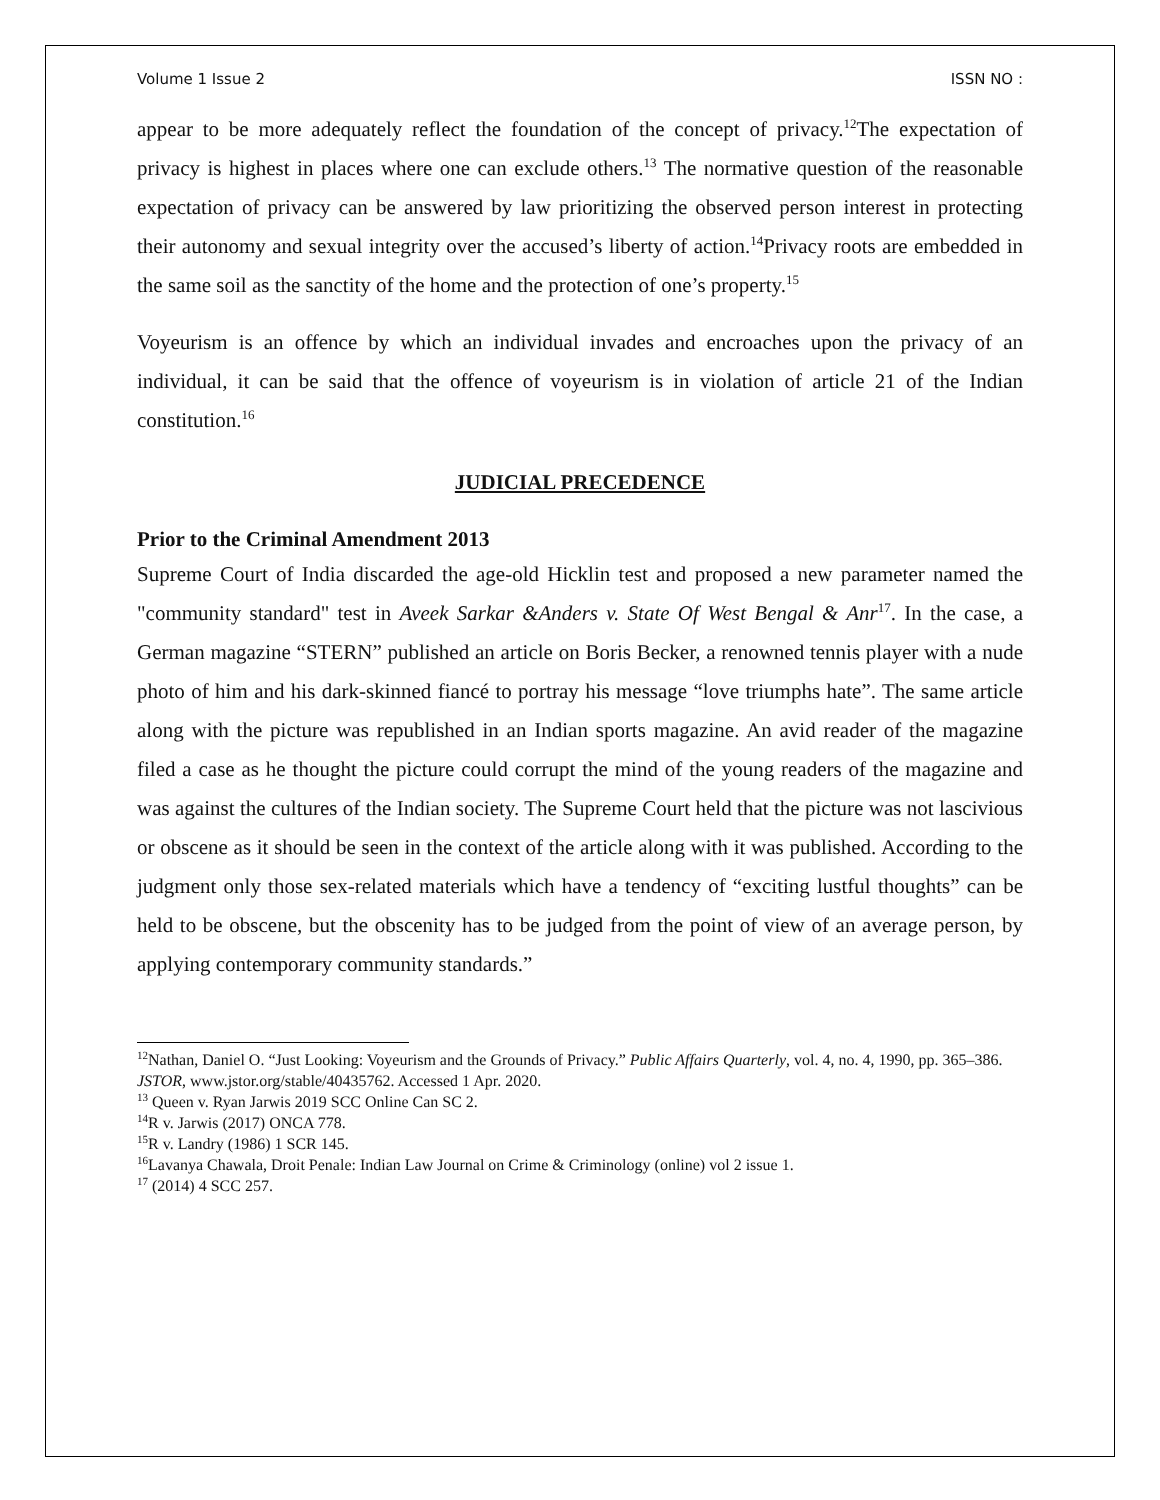Volume 1 Issue 2 ISSN NO :
appear to be more adequately reflect the foundation of the concept of privacy.<sup>12</sup>The expectation of privacy is highest in places where one can exclude others.<sup>13</sup> The normative question of the reasonable expectation of privacy can be answered by law prioritizing the observed person interest in protecting their autonomy and sexual integrity over the accused’s liberty of action.<sup>14</sup>Privacy roots are embedded in the same soil as the sanctity of the home and the protection of one’s property.<sup>15</sup>
Voyeurism is an offence by which an individual invades and encroaches upon the privacy of an individual, it can be said that the offence of voyeurism is in violation of article 21 of the Indian constitution.<sup>16</sup>
JUDICIAL PRECEDENCE
Prior to the Criminal Amendment 2013
Supreme Court of India discarded the age-old Hicklin test and proposed a new parameter named the "community standard" test in Aveek Sarkar &Anders v. State Of West Bengal & Anr<sup>17</sup>. In the case, a German magazine “STERN” published an article on Boris Becker, a renowned tennis player with a nude photo of him and his dark-skinned fiancé to portray his message “love triumphs hate”. The same article along with the picture was republished in an Indian sports magazine. An avid reader of the magazine filed a case as he thought the picture could corrupt the mind of the young readers of the magazine and was against the cultures of the Indian society. The Supreme Court held that the picture was not lascivious or obscene as it should be seen in the context of the article along with it was published. According to the judgment only those sex-related materials which have a tendency of “exciting lustful thoughts” can be held to be obscene, but the obscenity has to be judged from the point of view of an average person, by applying contemporary community standards.”
<sup>12</sup> Nathan, Daniel O. “Just Looking: Voyeurism and the Grounds of Privacy.” Public Affairs Quarterly, vol. 4, no. 4, 1990, pp. 365–386. JSTOR, www.jstor.org/stable/40435762. Accessed 1 Apr. 2020.
<sup>13</sup> Queen v. Ryan Jarwis 2019 SCC Online Can SC 2.
<sup>14</sup> R v. Jarwis (2017) ONCA 778.
<sup>15</sup> R v. Landry (1986) 1 SCR 145.
<sup>16</sup> Lavanya Chawala, Droit Penale: Indian Law Journal on Crime & Criminology (online) vol 2 issue 1.
<sup>17</sup> (2014) 4 SCC 257.